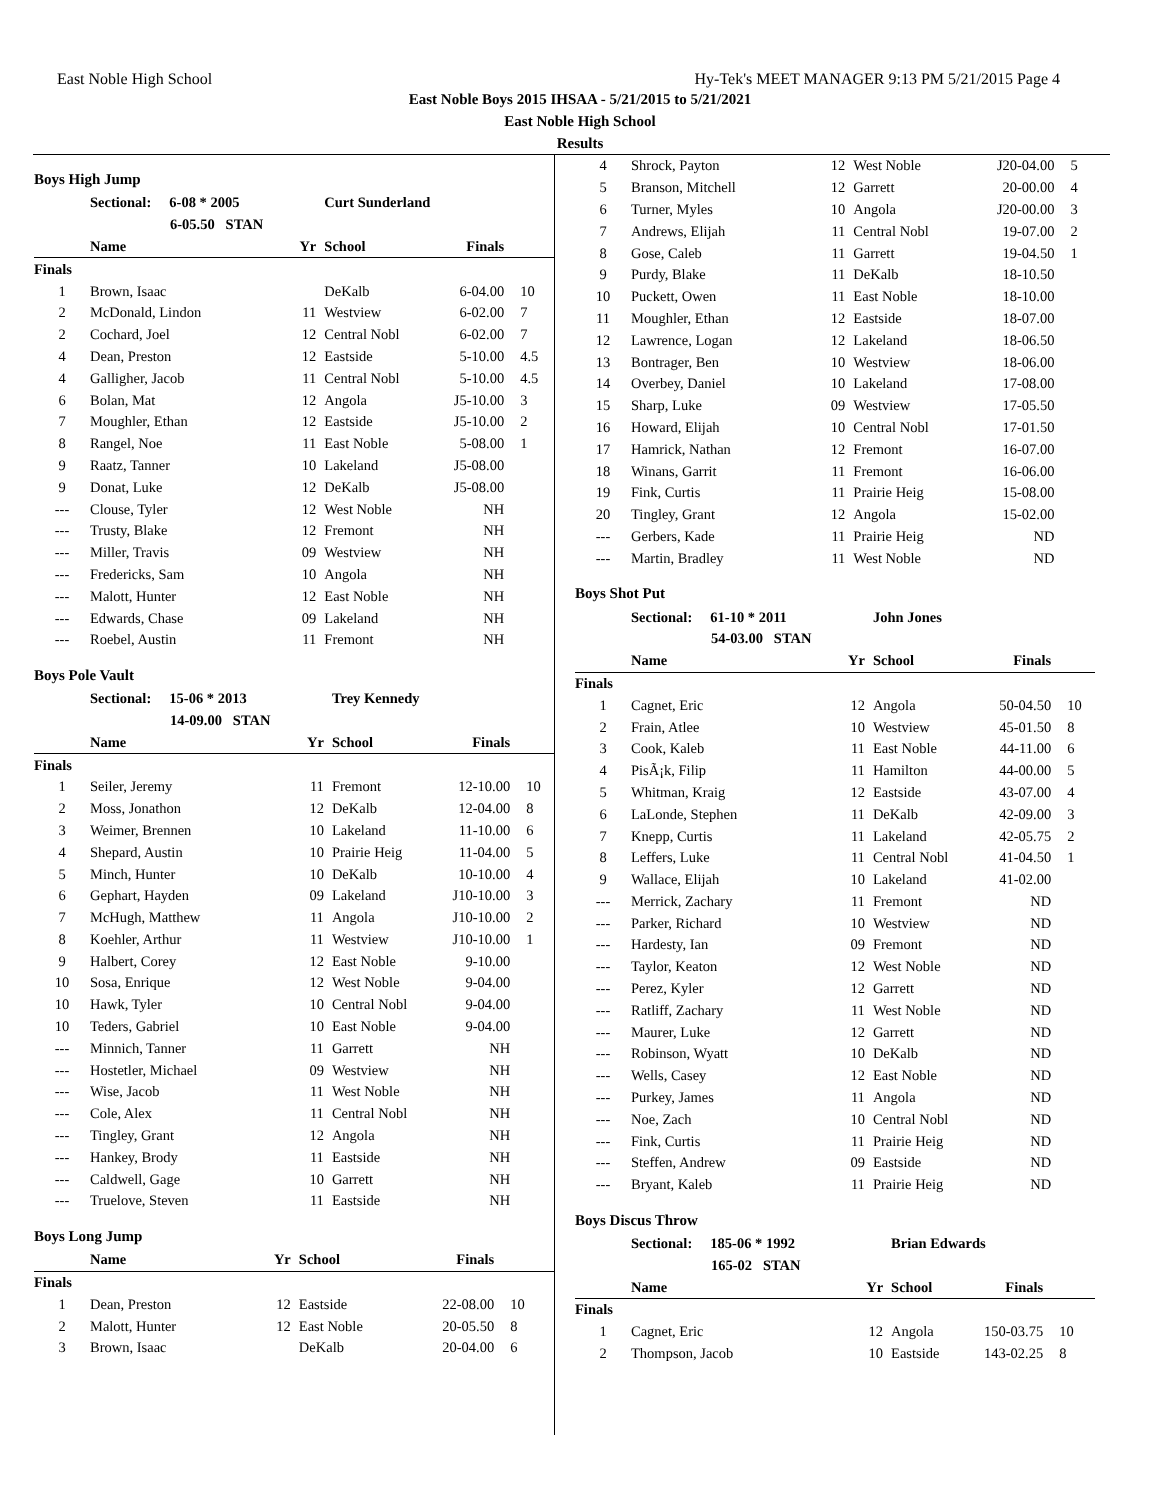East Noble High School Hy-Tek's MEET MANAGER 9:13 PM 5/21/2015 Page 4
East Noble Boys 2015 IHSAA - 5/21/2015 to 5/21/2021
East Noble High School
Results
Boys High Jump
| | Sectional: 6-08 * 2005 | | Curt Sunderland | | |
| | 6-05.50 STAN | | | | |
| | Name | Yr | School | Finals | |
| Finals | | | | | |
| 1 | Brown, Isaac | | DeKalb | 6-04.00 | 10 |
| 2 | McDonald, Lindon | 11 | Westview | 6-02.00 | 7 |
| 2 | Cochard, Joel | 12 | Central Nobl | 6-02.00 | 7 |
| 4 | Dean, Preston | 12 | Eastside | 5-10.00 | 4.5 |
| 4 | Galligher, Jacob | 11 | Central Nobl | 5-10.00 | 4.5 |
| 6 | Bolan, Mat | 12 | Angola | J5-10.00 | 3 |
| 7 | Moughler, Ethan | 12 | Eastside | J5-10.00 | 2 |
| 8 | Rangel, Noe | 11 | East Noble | 5-08.00 | 1 |
| 9 | Raatz, Tanner | 10 | Lakeland | J5-08.00 | |
| 9 | Donat, Luke | 12 | DeKalb | J5-08.00 | |
| --- | Clouse, Tyler | 12 | West Noble | NH | |
| --- | Trusty, Blake | 12 | Fremont | NH | |
| --- | Miller, Travis | 09 | Westview | NH | |
| --- | Fredericks, Sam | 10 | Angola | NH | |
| --- | Malott, Hunter | 12 | East Noble | NH | |
| --- | Edwards, Chase | 09 | Lakeland | NH | |
| --- | Roebel, Austin | 11 | Fremont | NH | |
Boys Pole Vault
| | Sectional: 15-06 * 2013 | | Trey Kennedy | | |
| | 14-09.00 STAN | | | | |
| | Name | Yr | School | Finals | |
| Finals | | | | | |
| 1 | Seiler, Jeremy | 11 | Fremont | 12-10.00 | 10 |
| 2 | Moss, Jonathon | 12 | DeKalb | 12-04.00 | 8 |
| 3 | Weimer, Brennen | 10 | Lakeland | 11-10.00 | 6 |
| 4 | Shepard, Austin | 10 | Prairie Heig | 11-04.00 | 5 |
| 5 | Minch, Hunter | 10 | DeKalb | 10-10.00 | 4 |
| 6 | Gephart, Hayden | 09 | Lakeland | J10-10.00 | 3 |
| 7 | McHugh, Matthew | 11 | Angola | J10-10.00 | 2 |
| 8 | Koehler, Arthur | 11 | Westview | J10-10.00 | 1 |
| 9 | Halbert, Corey | 12 | East Noble | 9-10.00 | |
| 10 | Sosa, Enrique | 12 | West Noble | 9-04.00 | |
| 10 | Hawk, Tyler | 10 | Central Nobl | 9-04.00 | |
| 10 | Teders, Gabriel | 10 | East Noble | 9-04.00 | |
| --- | Minnich, Tanner | 11 | Garrett | NH | |
| --- | Hostetler, Michael | 09 | Westview | NH | |
| --- | Wise, Jacob | 11 | West Noble | NH | |
| --- | Cole, Alex | 11 | Central Nobl | NH | |
| --- | Tingley, Grant | 12 | Angola | NH | |
| --- | Hankey, Brody | 11 | Eastside | NH | |
| --- | Caldwell, Gage | 10 | Garrett | NH | |
| --- | Truelove, Steven | 11 | Eastside | NH | |
Boys Long Jump
| | Name | Yr | School | Finals | |
| --- | --- | --- | --- | --- | --- |
| Finals | | | | | |
| 1 | Dean, Preston | 12 | Eastside | 22-08.00 | 10 |
| 2 | Malott, Hunter | 12 | East Noble | 20-05.50 | 8 |
| 3 | Brown, Isaac | | DeKalb | 20-04.00 | 6 |
| 4 | Shrock, Payton | 12 | West Noble | J20-04.00 | 5 |
| 5 | Branson, Mitchell | 12 | Garrett | 20-00.00 | 4 |
| 6 | Turner, Myles | 10 | Angola | J20-00.00 | 3 |
| 7 | Andrews, Elijah | 11 | Central Nobl | 19-07.00 | 2 |
| 8 | Gose, Caleb | 11 | Garrett | 19-04.50 | 1 |
| 9 | Purdy, Blake | 11 | DeKalb | 18-10.50 | |
| 10 | Puckett, Owen | 11 | East Noble | 18-10.00 | |
| 11 | Moughler, Ethan | 12 | Eastside | 18-07.00 | |
| 12 | Lawrence, Logan | 12 | Lakeland | 18-06.50 | |
| 13 | Bontrager, Ben | 10 | Westview | 18-06.00 | |
| 14 | Overbey, Daniel | 10 | Lakeland | 17-08.00 | |
| 15 | Sharp, Luke | 09 | Westview | 17-05.50 | |
| 16 | Howard, Elijah | 10 | Central Nobl | 17-01.50 | |
| 17 | Hamrick, Nathan | 12 | Fremont | 16-07.00 | |
| 18 | Winans, Garrit | 11 | Fremont | 16-06.00 | |
| 19 | Fink, Curtis | 11 | Prairie Heig | 15-08.00 | |
| 20 | Tingley, Grant | 12 | Angola | 15-02.00 | |
| --- | Gerbers, Kade | 11 | Prairie Heig | ND | |
| --- | Martin, Bradley | 11 | West Noble | ND | |
Boys Shot Put
| | Sectional: 61-10 * 2011 | | John Jones | | |
| | 54-03.00 STAN | | | | |
| | Name | Yr | School | Finals | |
| Finals | | | | | |
| 1 | Cagnet, Eric | 12 | Angola | 50-04.50 | 10 |
| 2 | Frain, Atlee | 10 | Westview | 45-01.50 | 8 |
| 3 | Cook, Kaleb | 11 | East Noble | 44-11.00 | 6 |
| 4 | PisÃ¡k, Filip | 11 | Hamilton | 44-00.00 | 5 |
| 5 | Whitman, Kraig | 12 | Eastside | 43-07.00 | 4 |
| 6 | LaLonde, Stephen | 11 | DeKalb | 42-09.00 | 3 |
| 7 | Knepp, Curtis | 11 | Lakeland | 42-05.75 | 2 |
| 8 | Leffers, Luke | 11 | Central Nobl | 41-04.50 | 1 |
| 9 | Wallace, Elijah | 10 | Lakeland | 41-02.00 | |
| --- | Merrick, Zachary | 11 | Fremont | ND | |
| --- | Parker, Richard | 10 | Westview | ND | |
| --- | Hardesty, Ian | 09 | Fremont | ND | |
| --- | Taylor, Keaton | 12 | West Noble | ND | |
| --- | Perez, Kyler | 12 | Garrett | ND | |
| --- | Ratliff, Zachary | 11 | West Noble | ND | |
| --- | Maurer, Luke | 12 | Garrett | ND | |
| --- | Robinson, Wyatt | 10 | DeKalb | ND | |
| --- | Wells, Casey | 12 | East Noble | ND | |
| --- | Purkey, James | 11 | Angola | ND | |
| --- | Noe, Zach | 10 | Central Nobl | ND | |
| --- | Fink, Curtis | 11 | Prairie Heig | ND | |
| --- | Steffen, Andrew | 09 | Eastside | ND | |
| --- | Bryant, Kaleb | 11 | Prairie Heig | ND | |
Boys Discus Throw
| | Sectional: 185-06 * 1992 | | Brian Edwards | | |
| | 165-02 STAN | | | | |
| | Name | Yr | School | Finals | |
| Finals | | | | | |
| 1 | Cagnet, Eric | 12 | Angola | 150-03.75 | 10 |
| 2 | Thompson, Jacob | 10 | Eastside | 143-02.25 | 8 |